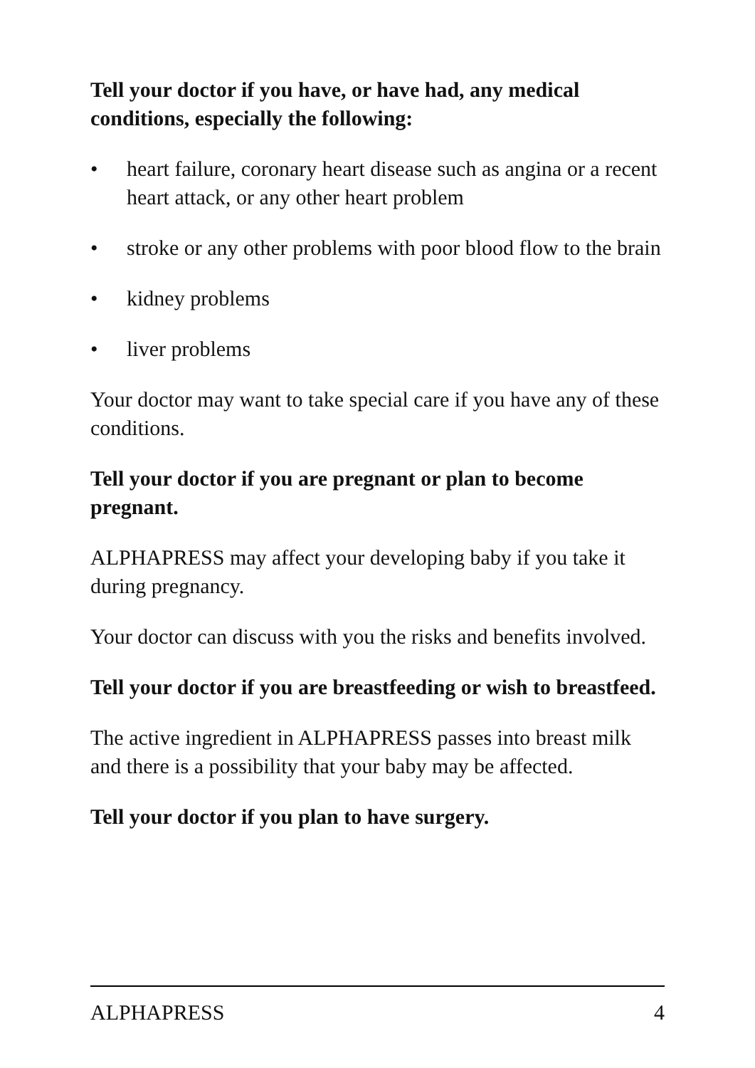Tell your doctor if you have, or have had, any medical conditions, especially the following:
• heart failure, coronary heart disease such as angina or a recent heart attack, or any other heart problem
• stroke or any other problems with poor blood flow to the brain
• kidney problems
• liver problems
Your doctor may want to take special care if you have any of these conditions.
Tell your doctor if you are pregnant or plan to become pregnant.
ALPHAPRESS may affect your developing baby if you take it during pregnancy.
Your doctor can discuss with you the risks and benefits involved.
Tell your doctor if you are breastfeeding or wish to breastfeed.
The active ingredient in ALPHAPRESS passes into breast milk and there is a possibility that your baby may be affected.
Tell your doctor if you plan to have surgery.
ALPHAPRESS 4